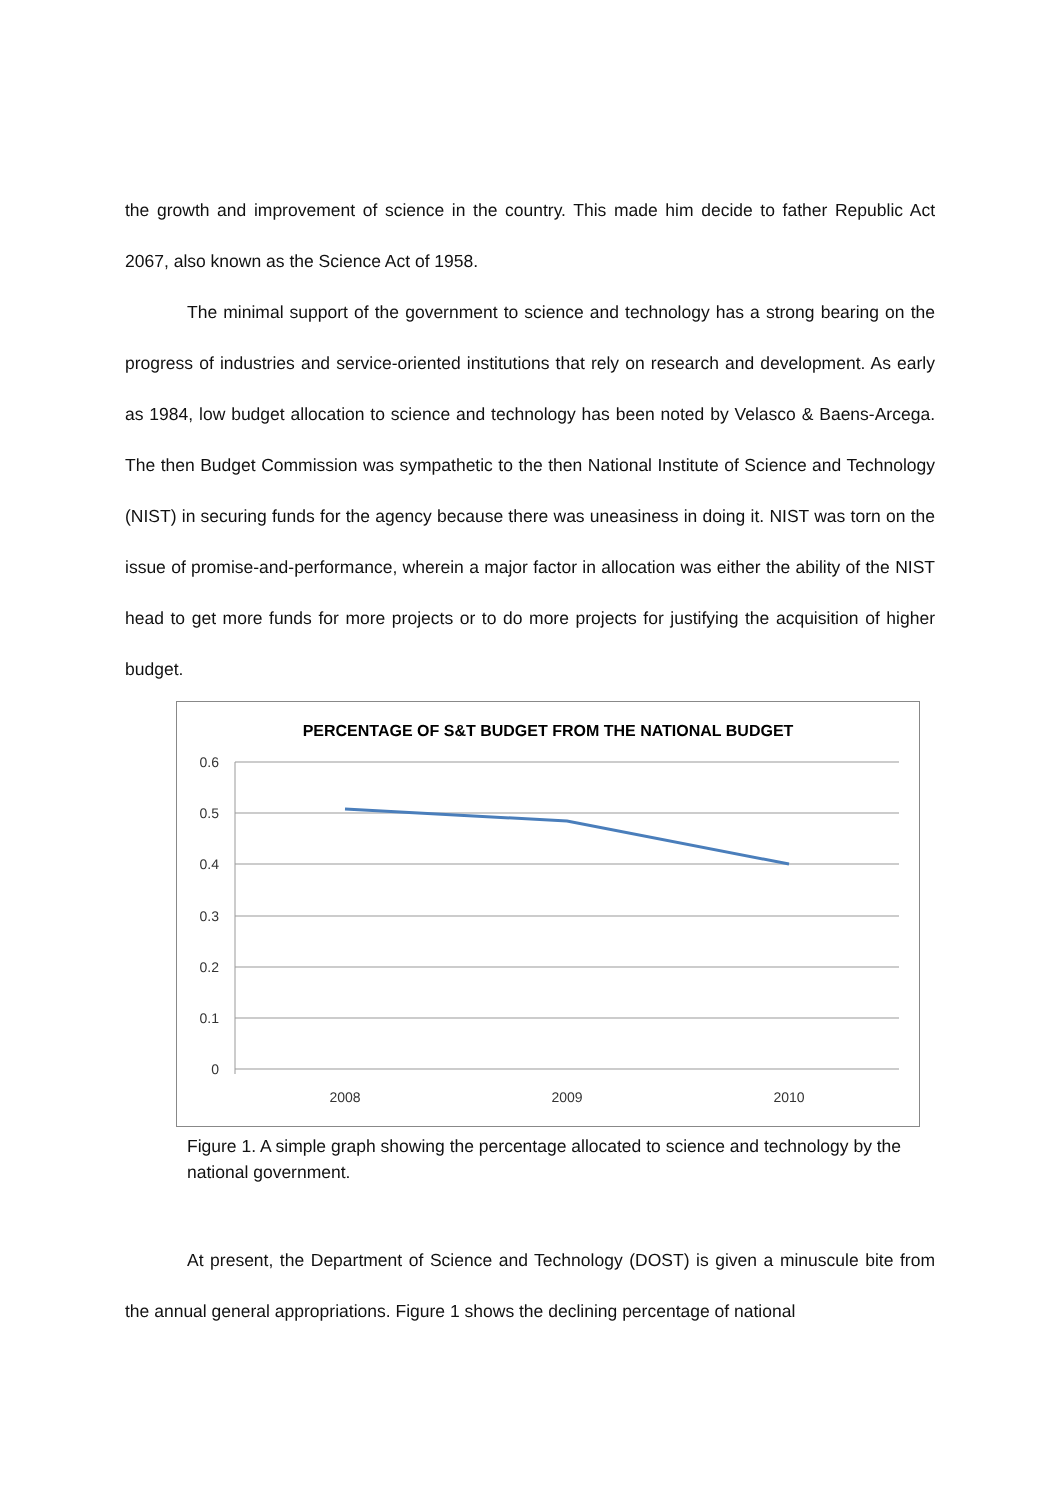the growth and improvement of science in the country. This made him decide to father Republic Act 2067, also known as the Science Act of 1958.
The minimal support of the government to science and technology has a strong bearing on the progress of industries and service-oriented institutions that rely on research and development. As early as 1984, low budget allocation to science and technology has been noted by Velasco & Baens-Arcega. The then Budget Commission was sympathetic to the then National Institute of Science and Technology (NIST) in securing funds for the agency because there was uneasiness in doing it. NIST was torn on the issue of promise-and-performance, wherein a major factor in allocation was either the ability of the NIST head to get more funds for more projects or to do more projects for justifying the acquisition of higher budget.
PERCENTAGE OF S&T BUDGET FROM THE NATIONAL BUDGET
0.6
0.5
0.4
0.3
0.2
0.1
0
2008
2009
2010
Figure 1. A simple graph showing the percentage allocated to science and technology by the national government.
At present, the Department of Science and Technology (DOST) is given a minuscule bite from the annual general appropriations. Figure 1 shows the declining percentage of national